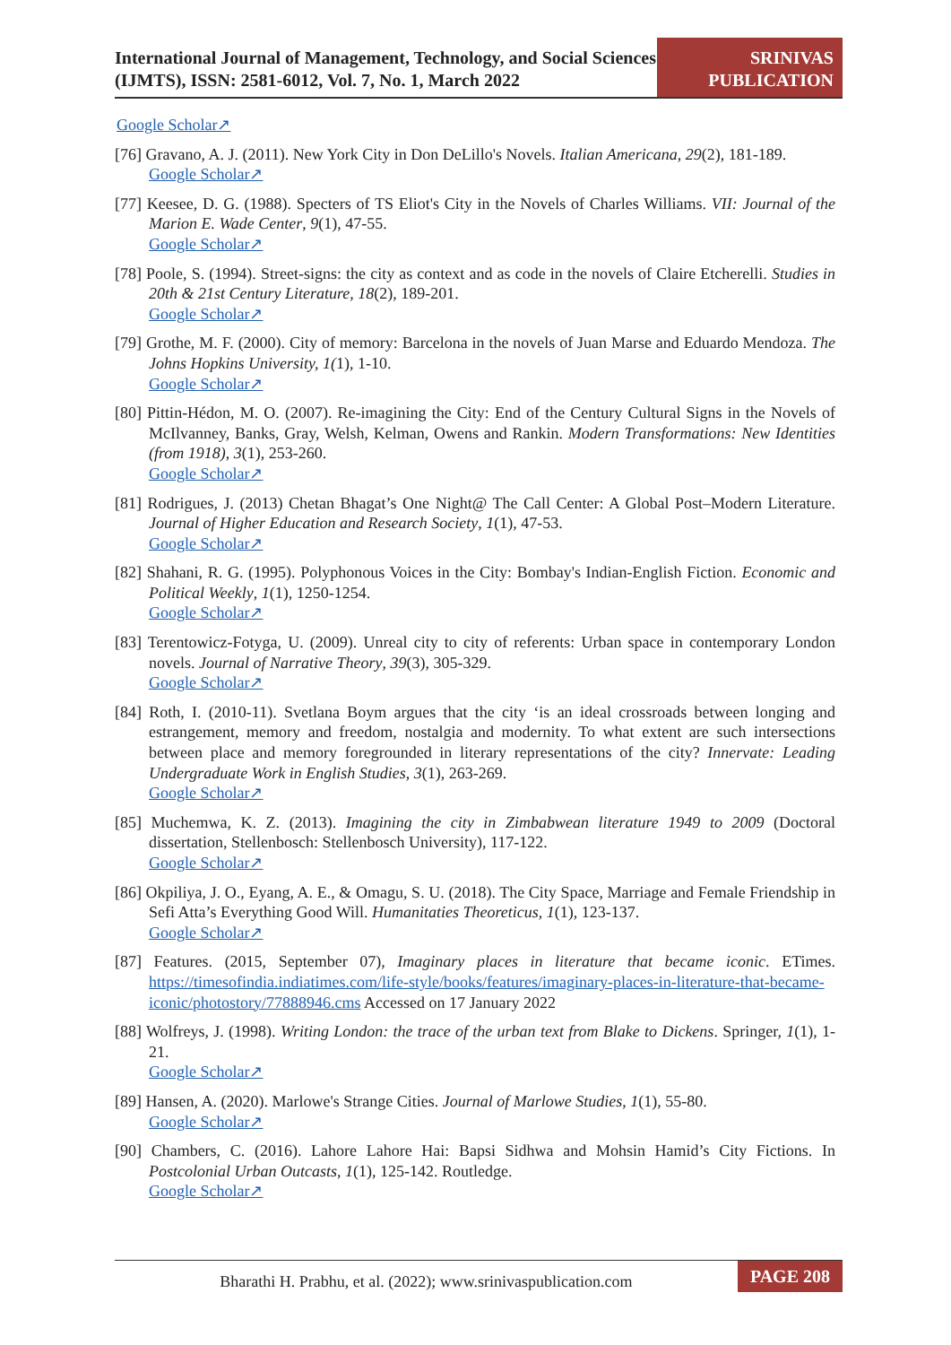International Journal of Management, Technology, and Social Sciences (IJMTS), ISSN: 2581-6012, Vol. 7, No. 1, March 2022
SRINIVAS PUBLICATION
Google Scholar↗
[76] Gravano, A. J. (2011). New York City in Don DeLillo's Novels. Italian Americana, 29(2), 181-189.
Google Scholar↗
[77] Keesee, D. G. (1988). Specters of TS Eliot's City in the Novels of Charles Williams. VII: Journal of the Marion E. Wade Center, 9(1), 47-55.
Google Scholar↗
[78] Poole, S. (1994). Street-signs: the city as context and as code in the novels of Claire Etcherelli. Studies in 20th & 21st Century Literature, 18(2), 189-201.
Google Scholar↗
[79] Grothe, M. F. (2000). City of memory: Barcelona in the novels of Juan Marse and Eduardo Mendoza. The Johns Hopkins University, 1(1), 1-10.
Google Scholar↗
[80] Pittin-Hédon, M. O. (2007). Re-imagining the City: End of the Century Cultural Signs in the Novels of McIlvanney, Banks, Gray, Welsh, Kelman, Owens and Rankin. Modern Transformations: New Identities (from 1918), 3(1), 253-260.
Google Scholar↗
[81] Rodrigues, J. (2013) Chetan Bhagat’s One Night@ The Call Center: A Global Post–Modern Literature. Journal of Higher Education and Research Society, 1(1), 47-53.
Google Scholar↗
[82] Shahani, R. G. (1995). Polyphonous Voices in the City: Bombay's Indian-English Fiction. Economic and Political Weekly, 1(1), 1250-1254.
Google Scholar↗
[83] Terentowicz-Fotyga, U. (2009). Unreal city to city of referents: Urban space in contemporary London novels. Journal of Narrative Theory, 39(3), 305-329.
Google Scholar↗
[84] Roth, I. (2010-11). Svetlana Boym argues that the city ‘is an ideal crossroads between longing and estrangement, memory and freedom, nostalgia and modernity. To what extent are such intersections between place and memory foregrounded in literary representations of the city? Innervate: Leading Undergraduate Work in English Studies, 3(1), 263-269.
Google Scholar↗
[85] Muchemwa, K. Z. (2013). Imagining the city in Zimbabwean literature 1949 to 2009 (Doctoral dissertation, Stellenbosch: Stellenbosch University), 117-122.
Google Scholar↗
[86] Okpiliya, J. O., Eyang, A. E., & Omagu, S. U. (2018). The City Space, Marriage and Female Friendship in Sefi Atta’s Everything Good Will. Humanitaties Theoreticus, 1(1), 123-137.
Google Scholar↗
[87] Features. (2015, September 07), Imaginary places in literature that became iconic. ETimes. https://timesofindia.indiatimes.com/life-style/books/features/imaginary-places-in-literature-that-became-iconic/photostory/77888946.cms Accessed on 17 January 2022
[88] Wolfreys, J. (1998). Writing London: the trace of the urban text from Blake to Dickens. Springer, 1(1), 1-21.
Google Scholar↗
[89] Hansen, A. (2020). Marlowe's Strange Cities. Journal of Marlowe Studies, 1(1), 55-80.
Google Scholar↗
[90] Chambers, C. (2016). Lahore Lahore Hai: Bapsi Sidhwa and Mohsin Hamid’s City Fictions. In Postcolonial Urban Outcasts, 1(1), 125-142. Routledge.
Google Scholar↗
Bharathi H. Prabhu, et al. (2022); www.srinivaspublication.com
PAGE 208